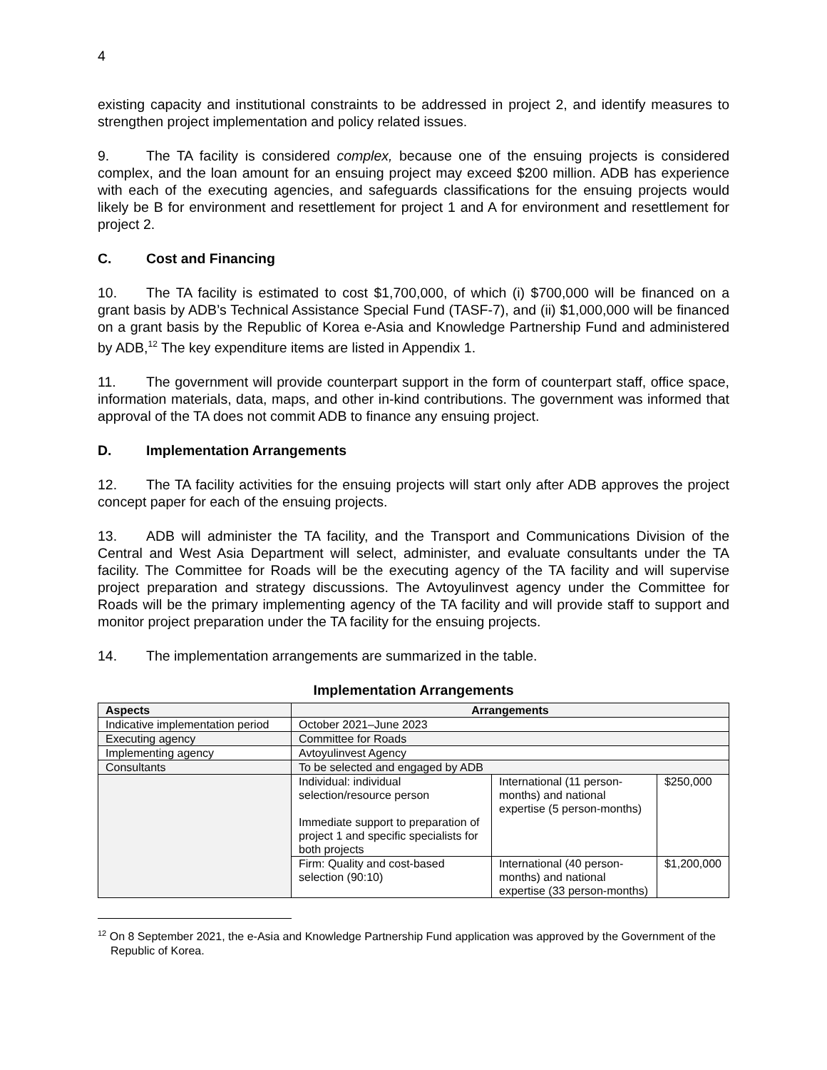4
existing capacity and institutional constraints to be addressed in project 2, and identify measures to strengthen project implementation and policy related issues.
9. The TA facility is considered complex, because one of the ensuing projects is considered complex, and the loan amount for an ensuing project may exceed $200 million. ADB has experience with each of the executing agencies, and safeguards classifications for the ensuing projects would likely be B for environment and resettlement for project 1 and A for environment and resettlement for project 2.
C. Cost and Financing
10. The TA facility is estimated to cost $1,700,000, of which (i) $700,000 will be financed on a grant basis by ADB’s Technical Assistance Special Fund (TASF-7), and (ii) $1,000,000 will be financed on a grant basis by the Republic of Korea e-Asia and Knowledge Partnership Fund and administered by ADB,<sup>12</sup> The key expenditure items are listed in Appendix 1.
11. The government will provide counterpart support in the form of counterpart staff, office space, information materials, data, maps, and other in-kind contributions. The government was informed that approval of the TA does not commit ADB to finance any ensuing project.
D. Implementation Arrangements
12. The TA facility activities for the ensuing projects will start only after ADB approves the project concept paper for each of the ensuing projects.
13. ADB will administer the TA facility, and the Transport and Communications Division of the Central and West Asia Department will select, administer, and evaluate consultants under the TA facility. The Committee for Roads will be the executing agency of the TA facility and will supervise project preparation and strategy discussions. The Avtoyulinvest agency under the Committee for Roads will be the primary implementing agency of the TA facility and will provide staff to support and monitor project preparation under the TA facility for the ensuing projects.
14. The implementation arrangements are summarized in the table.
Implementation Arrangements
| Aspects | Arrangements | | |
| --- | --- | --- | --- |
| Indicative implementation period | October 2021–June 2023 | | |
| Executing agency | Committee for Roads | | |
| Implementing agency | Avtoyulinvest Agency | | |
| Consultants | To be selected and engaged by ADB | | |
| | Individual: individual selection/resource person Immediate support to preparation of project 1 and specific specialists for both projects | International (11 person-months) and national expertise (5 person-months) | $250,000 |
| | Firm: Quality and cost-based selection (90:10) | International (40 person-months) and national expertise (33 person-months) | $1,200,000 |
<sup>12</sup> On 8 September 2021, the e-Asia and Knowledge Partnership Fund application was approved by the Government of the Republic of Korea.